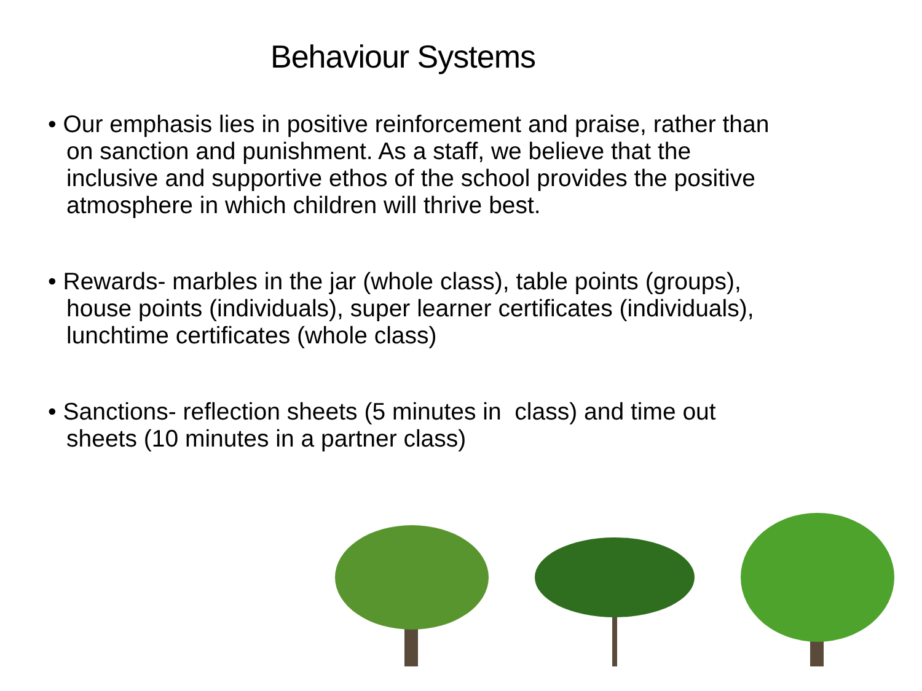Behaviour Systems
• Our emphasis lies in positive reinforcement and praise, rather than on sanction and punishment. As a staff, we believe that the inclusive and supportive ethos of the school provides the positive atmosphere in which children will thrive best.
• Rewards- marbles in the jar (whole class), table points (groups), house points (individuals), super learner certificates (individuals), lunchtime certificates (whole class)
• Sanctions- reflection sheets (5 minutes in class) and time out sheets (10 minutes in a partner class)